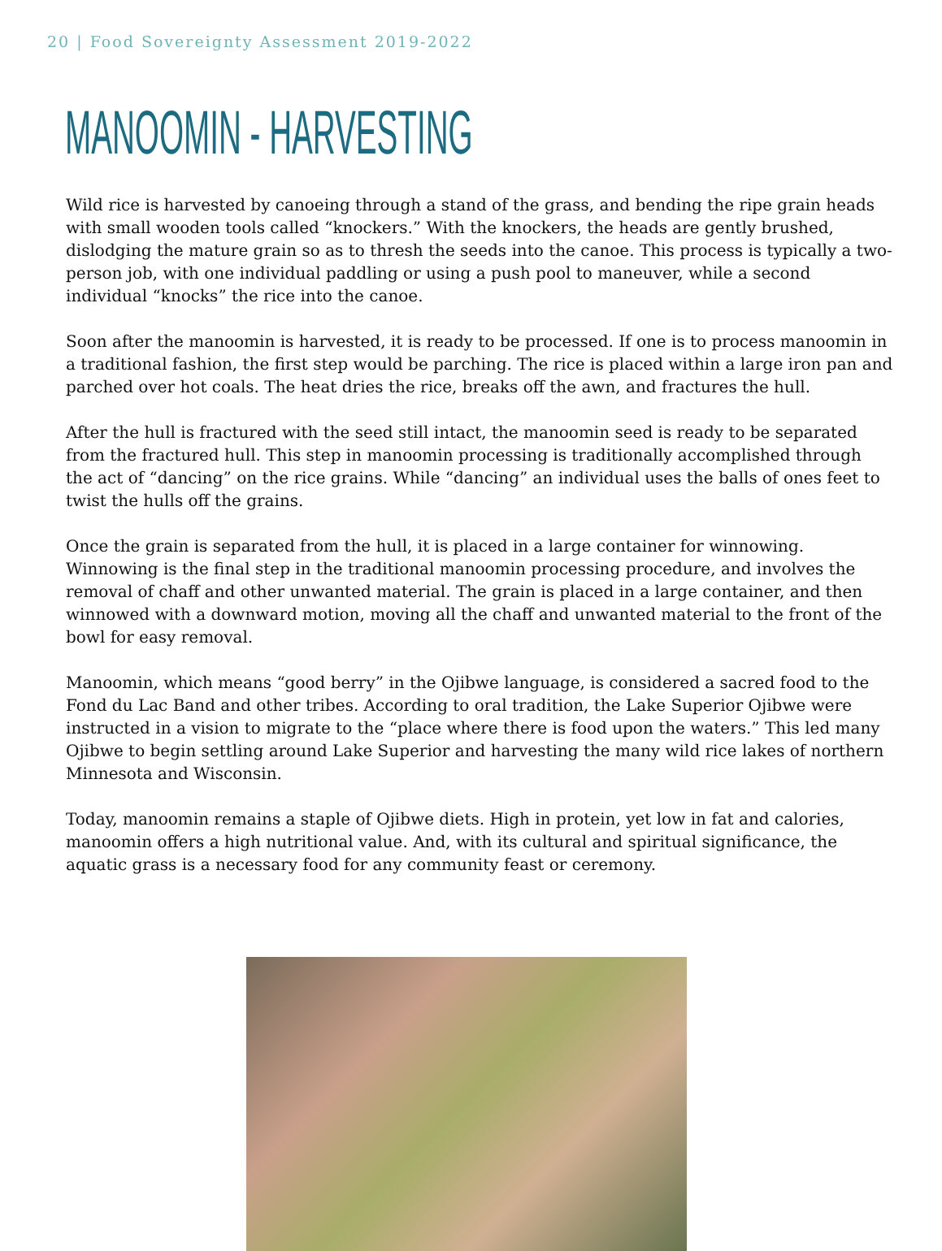20 | Food Sovereignty Assessment 2019-2022
MANOOMIN - HARVESTING
Wild rice is harvested by canoeing through a stand of the grass, and bending the ripe grain heads with small wooden tools called “knockers.” With the knockers, the heads are gently brushed, dislodging the mature grain so as to thresh the seeds into the canoe. This process is typically a two-person job, with one individual paddling or using a push pool to maneuver, while a second individual “knocks” the rice into the canoe.
Soon after the manoomin is harvested, it is ready to be processed. If one is to process manoomin in a traditional fashion, the first step would be parching. The rice is placed within a large iron pan and parched over hot coals. The heat dries the rice, breaks off the awn, and fractures the hull.
After the hull is fractured with the seed still intact, the manoomin seed is ready to be separated from the fractured hull. This step in manoomin processing is traditionally accomplished through the act of “dancing” on the rice grains. While “dancing” an individual uses the balls of ones feet to twist the hulls off the grains.
Once the grain is separated from the hull, it is placed in a large container for winnowing. Winnowing is the final step in the traditional manoomin processing procedure, and involves the removal of chaff and other unwanted material. The grain is placed in a large container, and then winnowed with a downward motion, moving all the chaff and unwanted material to the front of the bowl for easy removal.
Manoomin, which means “good berry” in the Ojibwe language, is considered a sacred food to the Fond du Lac Band and other tribes. According to oral tradition, the Lake Superior Ojibwe were instructed in a vision to migrate to the “place where there is food upon the waters.” This led many Ojibwe to begin settling around Lake Superior and harvesting the many wild rice lakes of northern Minnesota and Wisconsin.
Today, manoomin remains a staple of Ojibwe diets. High in protein, yet low in fat and calories, manoomin offers a high nutritional value. And, with its cultural and spiritual significance, the aquatic grass is a necessary food for any community feast or ceremony.